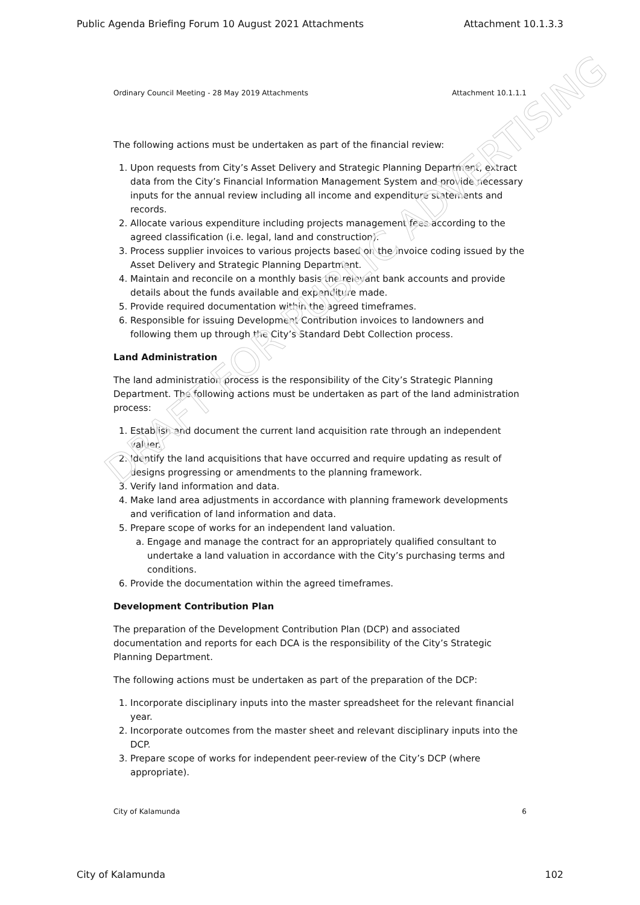Public Agenda Briefing Forum 10 August 2021 Attachments Attachment 10.1.3.3
Ordinary Council Meeting - 28 May 2019 Attachments Attachment 10.1.1.1
The following actions must be undertaken as part of the financial review:
1. Upon requests from City’s Asset Delivery and Strategic Planning Department, extract data from the City’s Financial Information Management System and provide necessary inputs for the annual review including all income and expenditure statements and records.
2. Allocate various expenditure including projects management fees according to the agreed classification (i.e. legal, land and construction).
3. Process supplier invoices to various projects based on the invoice coding issued by the Asset Delivery and Strategic Planning Department.
4. Maintain and reconcile on a monthly basis the relevant bank accounts and provide details about the funds available and expenditure made.
5. Provide required documentation within the agreed timeframes.
6. Responsible for issuing Development Contribution invoices to landowners and following them up through the City’s Standard Debt Collection process.
Land Administration
The land administration process is the responsibility of the City’s Strategic Planning Department. The following actions must be undertaken as part of the land administration process:
1. Establish and document the current land acquisition rate through an independent valuer.
2. Identify the land acquisitions that have occurred and require updating as result of designs progressing or amendments to the planning framework.
3. Verify land information and data.
4. Make land area adjustments in accordance with planning framework developments and verification of land information and data.
5. Prepare scope of works for an independent land valuation.
a. Engage and manage the contract for an appropriately qualified consultant to undertake a land valuation in accordance with the City’s purchasing terms and conditions.
6. Provide the documentation within the agreed timeframes.
Development Contribution Plan
The preparation of the Development Contribution Plan (DCP) and associated documentation and reports for each DCA is the responsibility of the City’s Strategic Planning Department.
The following actions must be undertaken as part of the preparation of the DCP:
1. Incorporate disciplinary inputs into the master spreadsheet for the relevant financial year.
2. Incorporate outcomes from the master sheet and relevant disciplinary inputs into the DCP.
3. Prepare scope of works for independent peer-review of the City’s DCP (where appropriate).
DRAFT FOR PUBLIC ADVERTISING
City of Kalamunda 6
City of Kalamunda 102